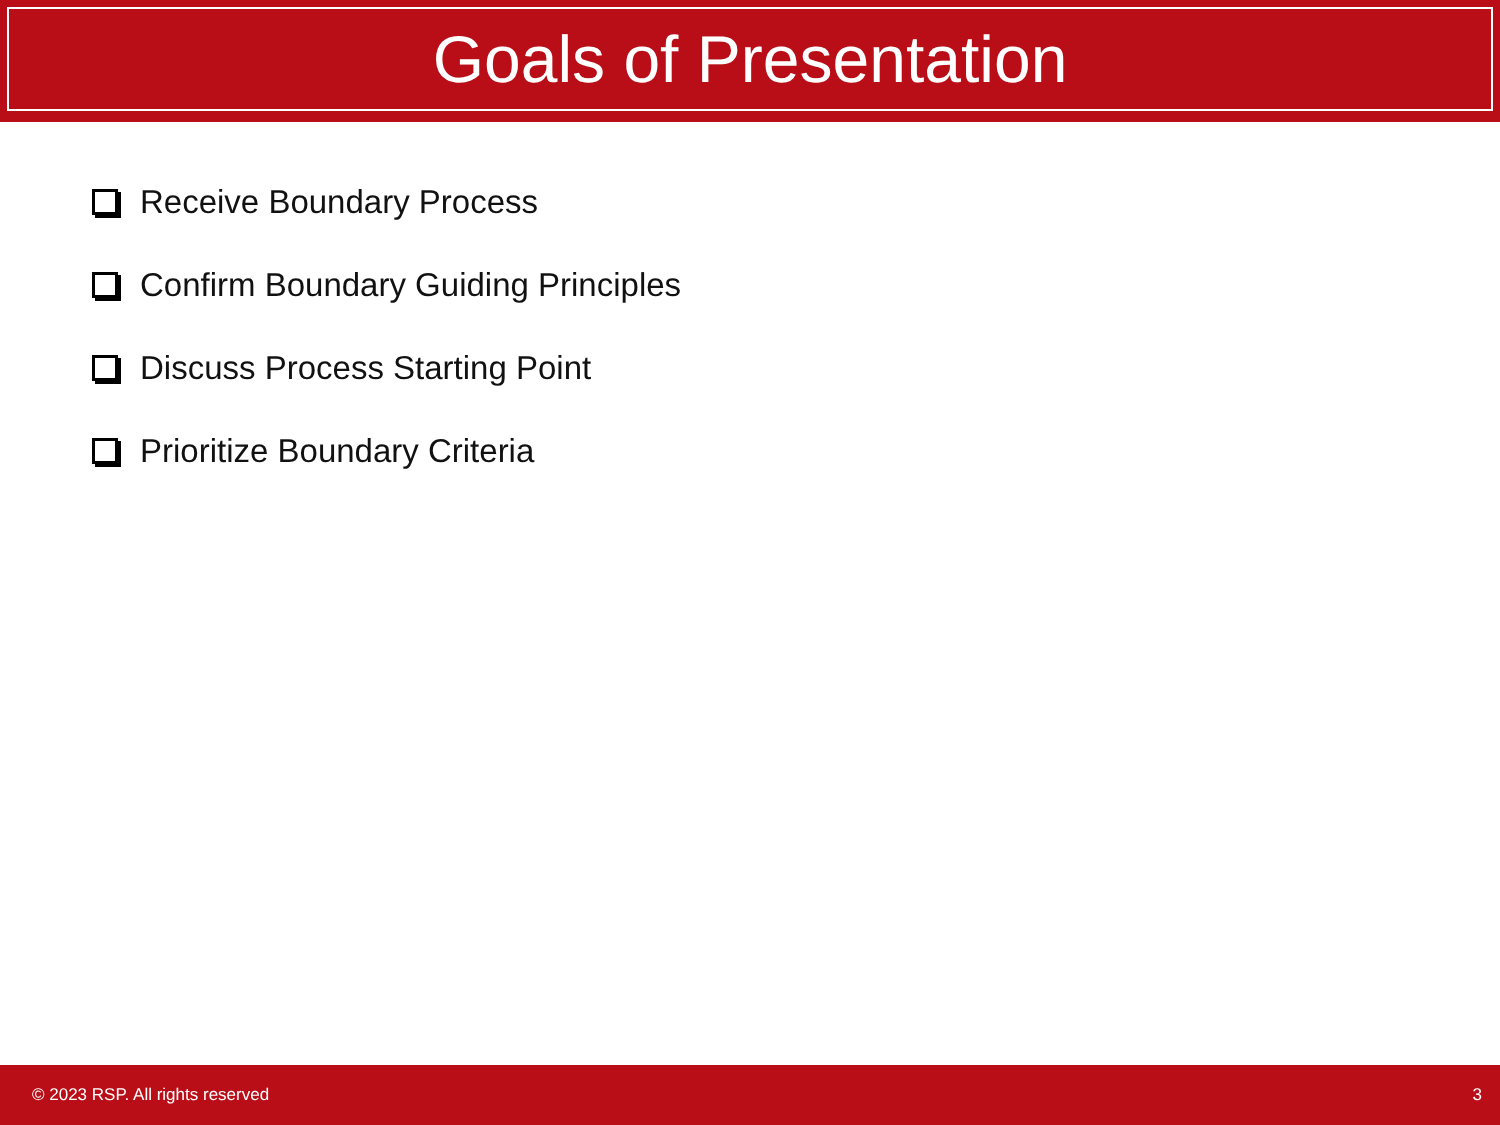Goals of Presentation
Receive Boundary Process
Confirm Boundary Guiding Principles
Discuss Process Starting Point
Prioritize Boundary Criteria
© 2023 RSP. All rights reserved 3